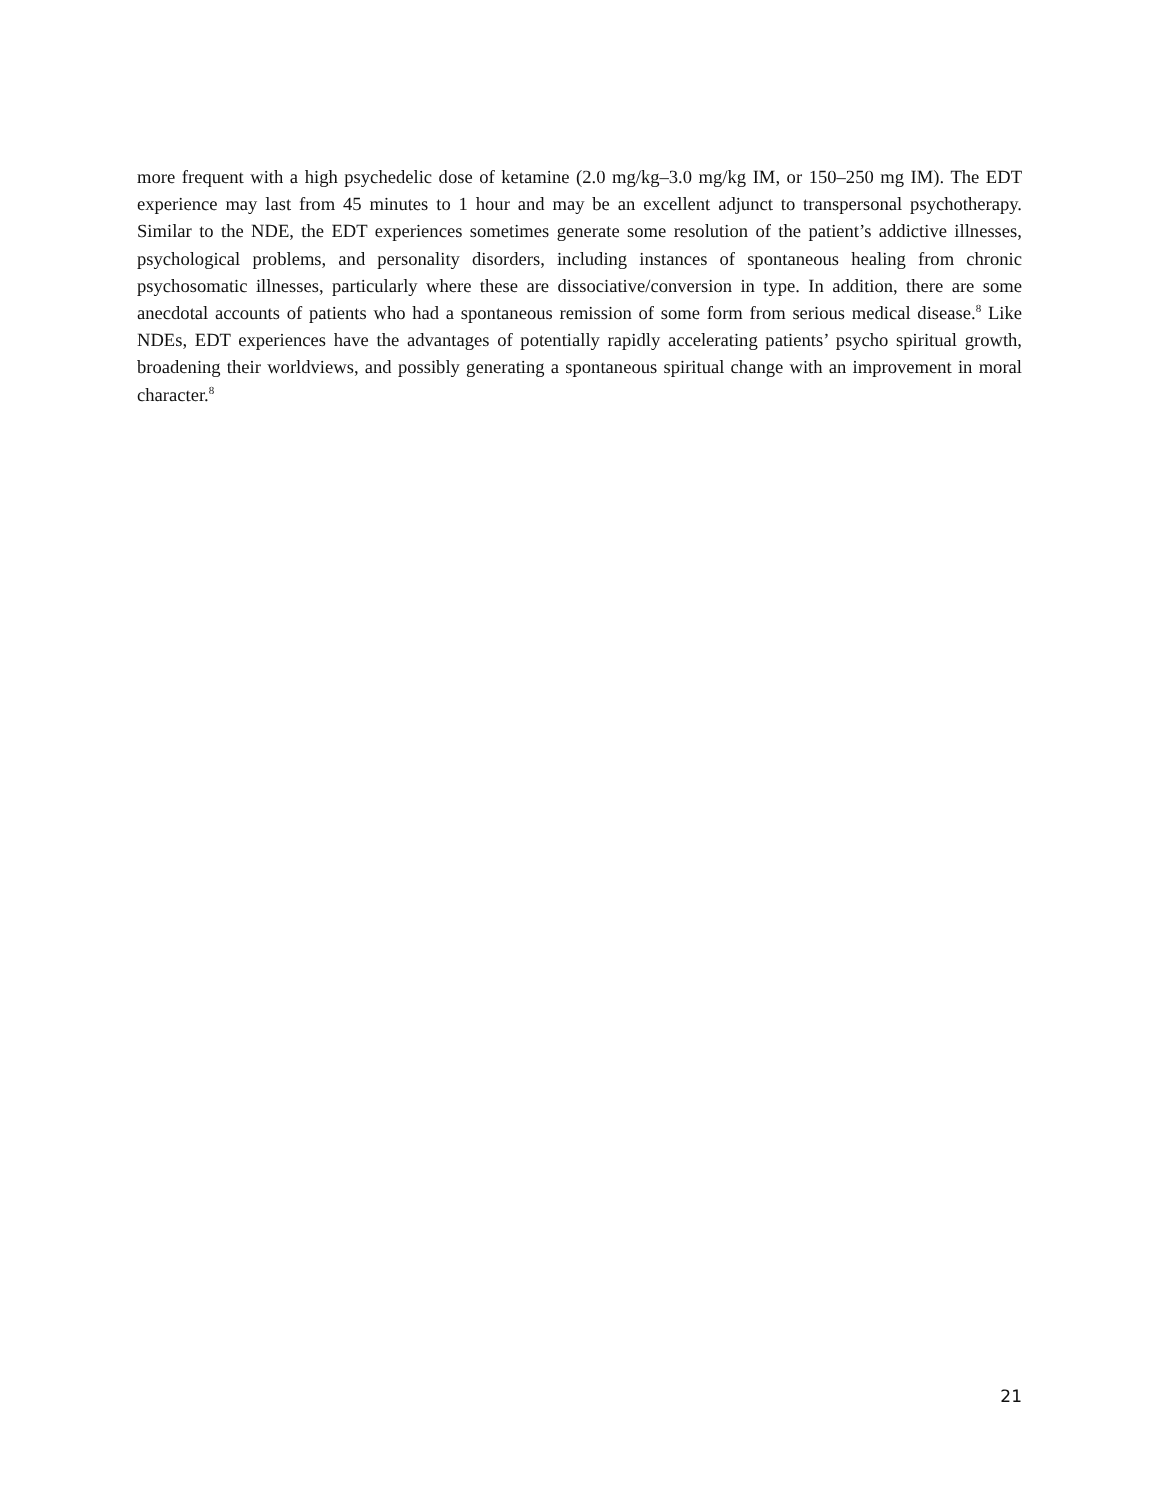more frequent with a high psychedelic dose of ketamine (2.0 mg/kg–3.0 mg/kg IM, or 150–250 mg IM). The EDT experience may last from 45 minutes to 1 hour and may be an excellent adjunct to transpersonal psychotherapy. Similar to the NDE, the EDT experiences sometimes generate some resolution of the patient’s addictive illnesses, psychological problems, and personality disorders, including instances of spontaneous healing from chronic psychosomatic illnesses, particularly where these are dissociative/conversion in type. In addition, there are some anecdotal accounts of patients who had a spontaneous remission of some form from serious medical disease.<sup>8</sup> Like NDEs, EDT experiences have the advantages of potentially rapidly accelerating patients’ psycho spiritual growth, broadening their worldviews, and possibly generating a spontaneous spiritual change with an improvement in moral character.<sup>8</sup>
21